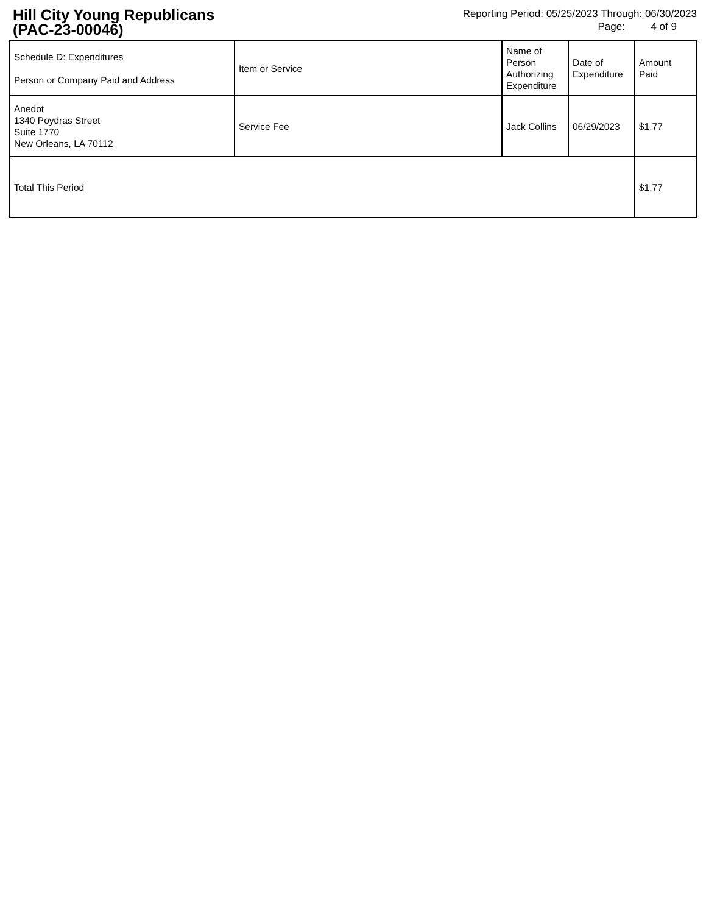Hill City Young Republicans
(PAC-23-00046)
Reporting Period: 05/25/2023 Through: 06/30/2023
Page: 4 of 9
| Schedule D: Expenditures Person or Company Paid and Address | Item or Service | Name of Person Authorizing Expenditure | Date of Expenditure | Amount Paid |
| --- | --- | --- | --- | --- |
| Anedot 1340 Poydras Street Suite 1770 New Orleans, LA 70112 | Service Fee | Jack Collins | 06/29/2023 | $1.77 |
| Total This Period | | | | $1.77 |